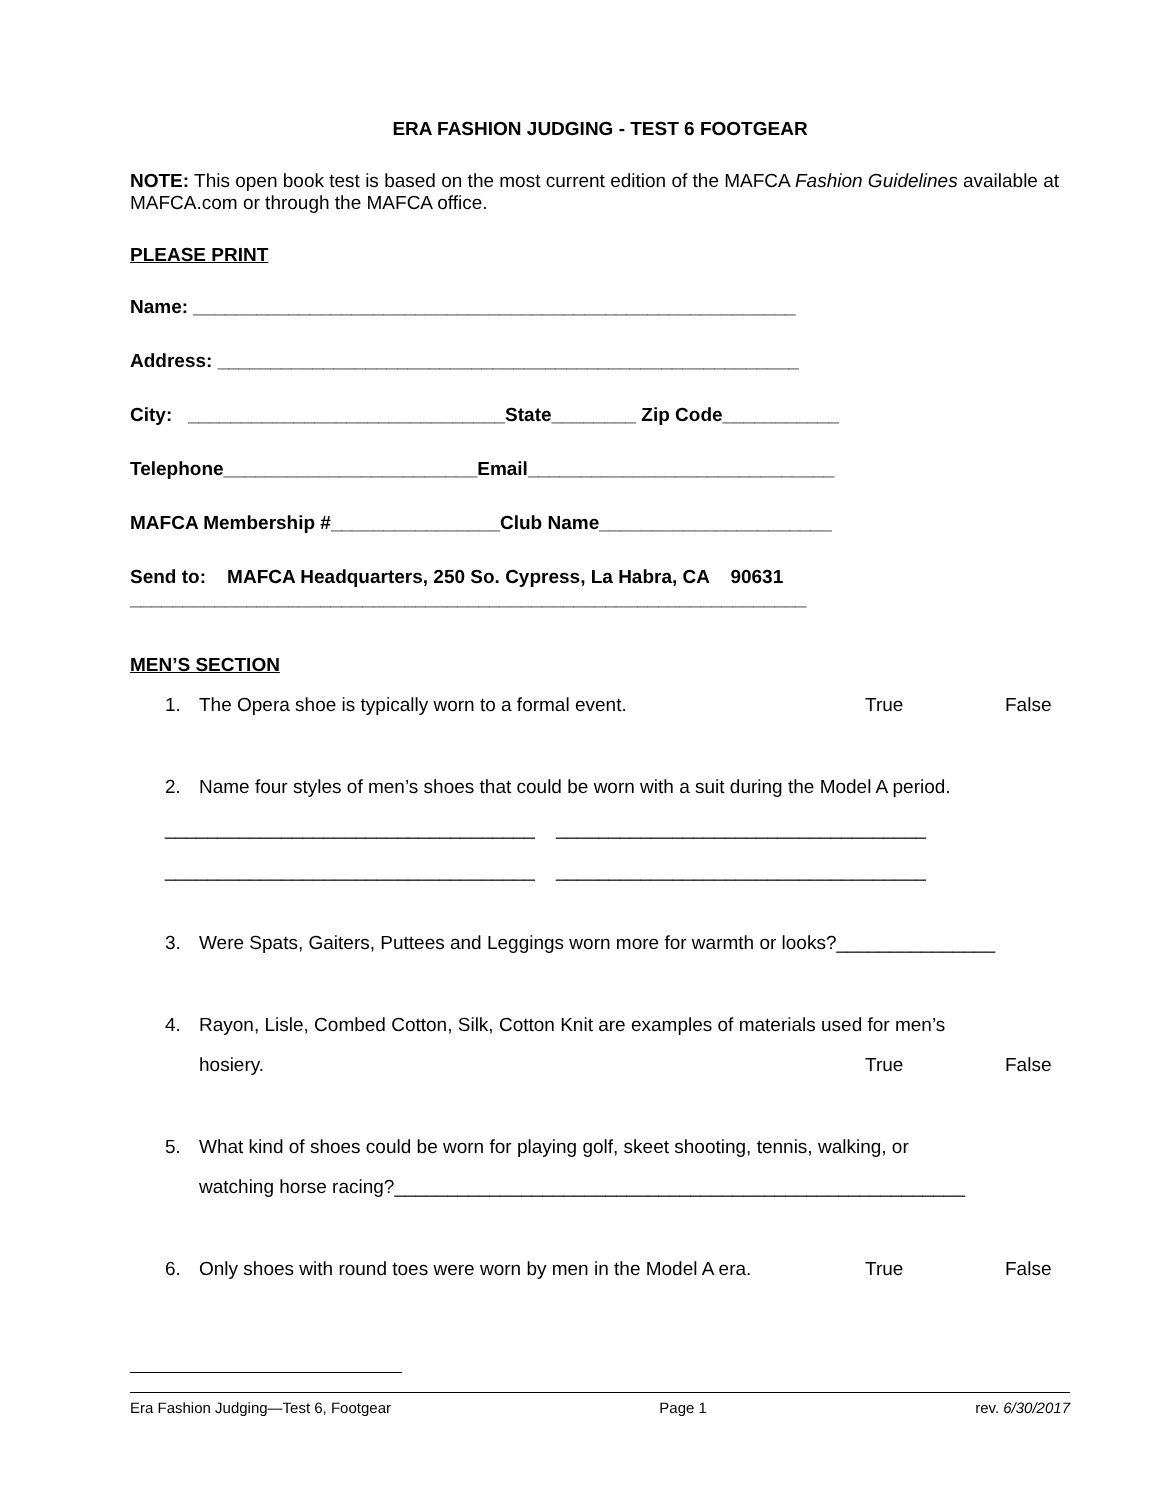ERA FASHION JUDGING - TEST 6 FOOTGEAR
NOTE: This open book test is based on the most current edition of the MAFCA Fashion Guidelines available at MAFCA.com or through the MAFCA office.
PLEASE PRINT
Name: _________________________________________________________
Address: _______________________________________________________
City: ______________________________State________ Zip Code___________
Telephone________________________Email_____________________________
MAFCA Membership #________________Club Name______________________
Send to: MAFCA Headquarters, 250 So. Cypress, La Habra, CA 90631
________________________________________________________________
MEN’S SECTION
1. The Opera shoe is typically worn to a formal event. True False
2. Name four styles of men’s shoes that could be worn with a suit during the Model A period.
___________________________________ ___________________________________
___________________________________ ___________________________________
3. Were Spats, Gaiters, Puttees and Leggings worn more for warmth or looks?_______________
4. Rayon, Lisle, Combed Cotton, Silk, Cotton Knit are examples of materials used for men’s
hosiery. True False
5. What kind of shoes could be worn for playing golf, skeet shooting, tennis, walking, or
watching horse racing?______________________________________________________
6. Only shoes with round toes were worn by men in the Model A era. True False
Era Fashion Judging—Test 6, Footgear Page 1 rev. 6/30/2017